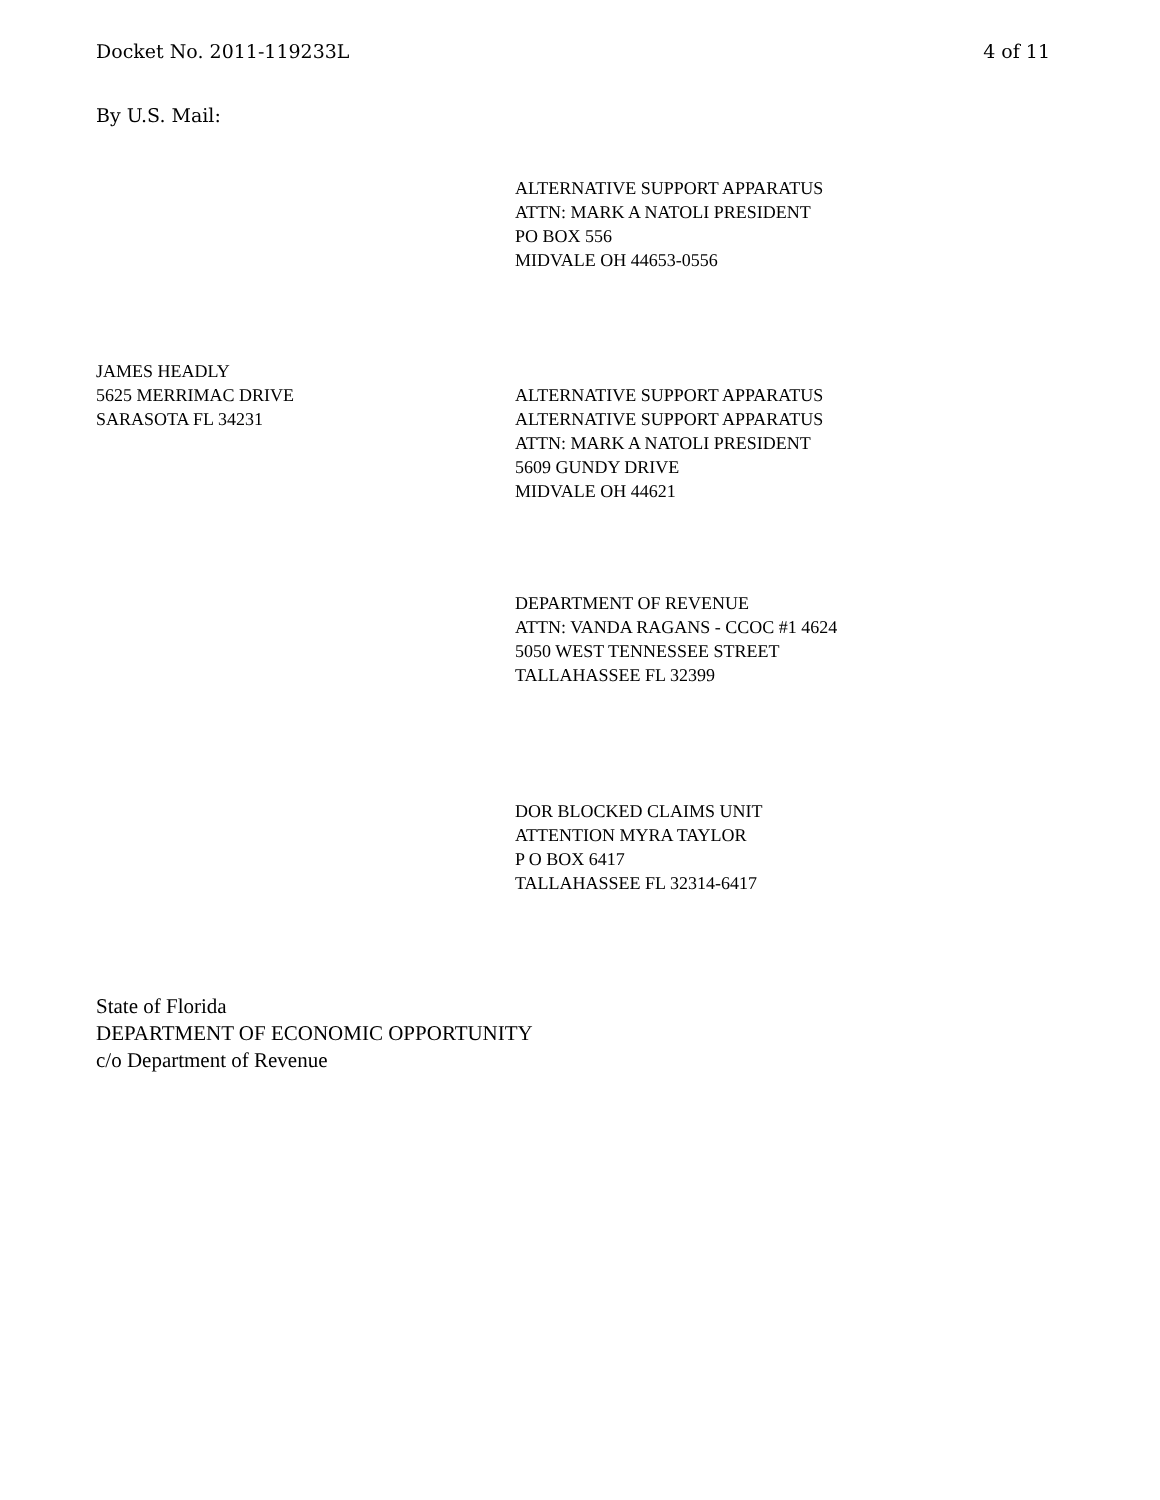Docket No. 2011-119233L 4 of 11
By U.S. Mail:
ALTERNATIVE SUPPORT APPARATUS
ATTN: MARK A NATOLI PRESIDENT
PO BOX 556
MIDVALE OH 44653-0556
JAMES HEADLY
5625 MERRIMAC DRIVE
SARASOTA FL 34231
ALTERNATIVE SUPPORT APPARATUS
ALTERNATIVE SUPPORT APPARATUS
ATTN: MARK A NATOLI PRESIDENT
5609 GUNDY DRIVE
MIDVALE OH 44621
DEPARTMENT OF REVENUE
ATTN: VANDA RAGANS - CCOC #1 4624
5050 WEST TENNESSEE STREET
TALLAHASSEE FL 32399
DOR BLOCKED CLAIMS UNIT
ATTENTION MYRA TAYLOR
P O BOX 6417
TALLAHASSEE FL 32314-6417
State of Florida
DEPARTMENT OF ECONOMIC OPPORTUNITY
c/o Department of Revenue